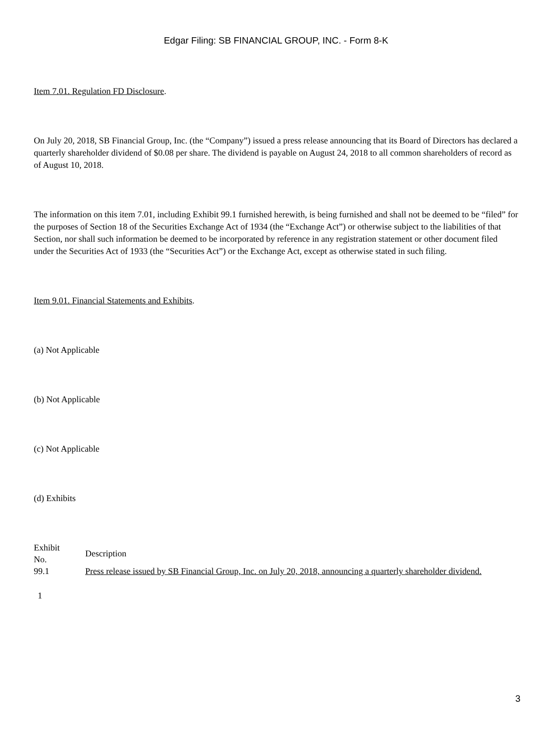Edgar Filing: SB FINANCIAL GROUP, INC. - Form 8-K
Item 7.01. Regulation FD Disclosure.
On July 20, 2018, SB Financial Group, Inc. (the “Company”) issued a press release announcing that its Board of Directors has declared a quarterly shareholder dividend of $0.08 per share. The dividend is payable on August 24, 2018 to all common shareholders of record as of August 10, 2018.
The information on this item 7.01, including Exhibit 99.1 furnished herewith, is being furnished and shall not be deemed to be “filed” for the purposes of Section 18 of the Securities Exchange Act of 1934 (the “Exchange Act”) or otherwise subject to the liabilities of that Section, nor shall such information be deemed to be incorporated by reference in any registration statement or other document filed under the Securities Act of 1933 (the “Securities Act”) or the Exchange Act, except as otherwise stated in such filing.
Item 9.01. Financial Statements and Exhibits.
(a) Not Applicable
(b) Not Applicable
(c) Not Applicable
(d) Exhibits
| Exhibit No. | Description |
| 99.1 | Press release issued by SB Financial Group, Inc. on July 20, 2018, announcing a quarterly shareholder dividend. |
1
3